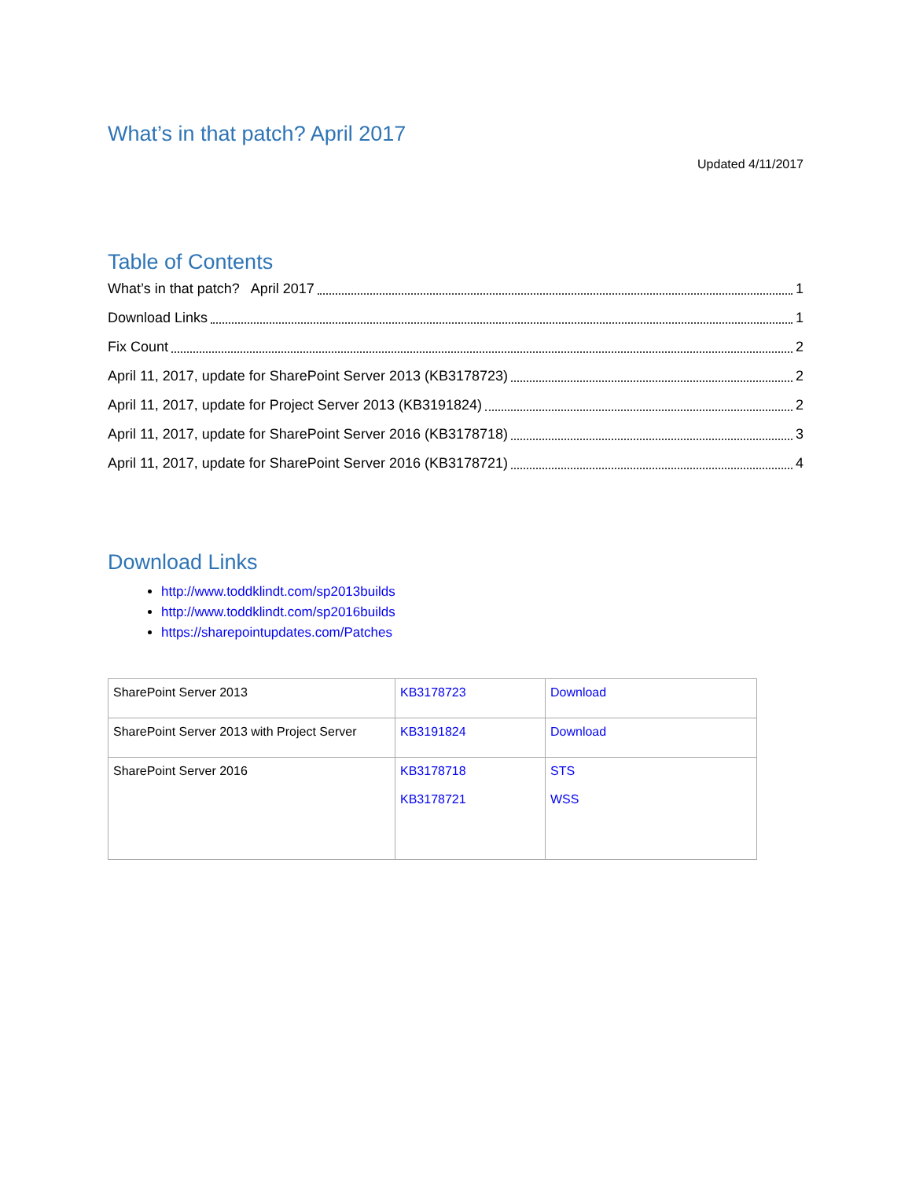What’s in that patch? April 2017
Updated 4/11/2017
Table of Contents
What’s in that patch? April 2017 1
Download Links 1
Fix Count 2
April 11, 2017, update for SharePoint Server 2013 (KB3178723) 2
April 11, 2017, update for Project Server 2013 (KB3191824) 2
April 11, 2017, update for SharePoint Server 2016 (KB3178718) 3
April 11, 2017, update for SharePoint Server 2016 (KB3178721) 4
Download Links
http://www.toddklindt.com/sp2013builds
http://www.toddklindt.com/sp2016builds
https://sharepointupdates.com/Patches
| SharePoint Server 2013 | KB3178723 | Download |
| SharePoint Server 2013 with Project Server | KB3191824 | Download |
| SharePoint Server 2016 | KB3178718 KB3178721 | STS WSS |